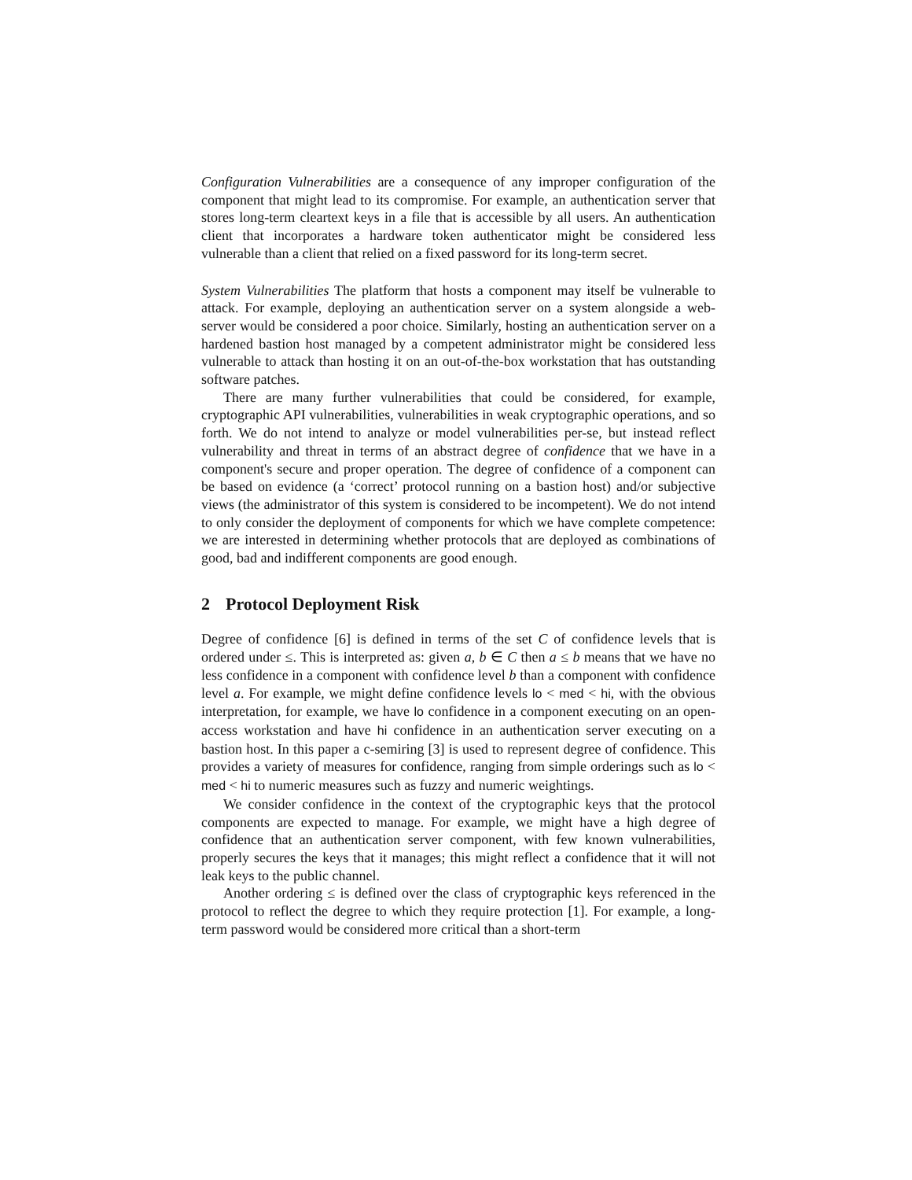Configuration Vulnerabilities are a consequence of any improper configuration of the component that might lead to its compromise. For example, an authentication server that stores long-term cleartext keys in a file that is accessible by all users. An authentication client that incorporates a hardware token authenticator might be considered less vulnerable than a client that relied on a fixed password for its long-term secret.
System Vulnerabilities The platform that hosts a component may itself be vulnerable to attack. For example, deploying an authentication server on a system alongside a web-server would be considered a poor choice. Similarly, hosting an authentication server on a hardened bastion host managed by a competent administrator might be considered less vulnerable to attack than hosting it on an out-of-the-box workstation that has outstanding software patches.
There are many further vulnerabilities that could be considered, for example, cryptographic API vulnerabilities, vulnerabilities in weak cryptographic operations, and so forth. We do not intend to analyze or model vulnerabilities per-se, but instead reflect vulnerability and threat in terms of an abstract degree of confidence that we have in a component's secure and proper operation. The degree of confidence of a component can be based on evidence (a ‘correct’ protocol running on a bastion host) and/or subjective views (the administrator of this system is considered to be incompetent). We do not intend to only consider the deployment of components for which we have complete competence: we are interested in determining whether protocols that are deployed as combinations of good, bad and indifferent components are good enough.
2 Protocol Deployment Risk
Degree of confidence [6] is defined in terms of the set C of confidence levels that is ordered under ≤. This is interpreted as: given a, b ∈ C then a ≤ b means that we have no less confidence in a component with confidence level b than a component with confidence level a. For example, we might define confidence levels lo < med < hi, with the obvious interpretation, for example, we have lo confidence in a component executing on an open-access workstation and have hi confidence in an authentication server executing on a bastion host. In this paper a c-semiring [3] is used to represent degree of confidence. This provides a variety of measures for confidence, ranging from simple orderings such as lo < med < hi to numeric measures such as fuzzy and numeric weightings.
We consider confidence in the context of the cryptographic keys that the protocol components are expected to manage. For example, we might have a high degree of confidence that an authentication server component, with few known vulnerabilities, properly secures the keys that it manages; this might reflect a confidence that it will not leak keys to the public channel.
Another ordering ≤ is defined over the class of cryptographic keys referenced in the protocol to reflect the degree to which they require protection [1]. For example, a long-term password would be considered more critical than a short-term